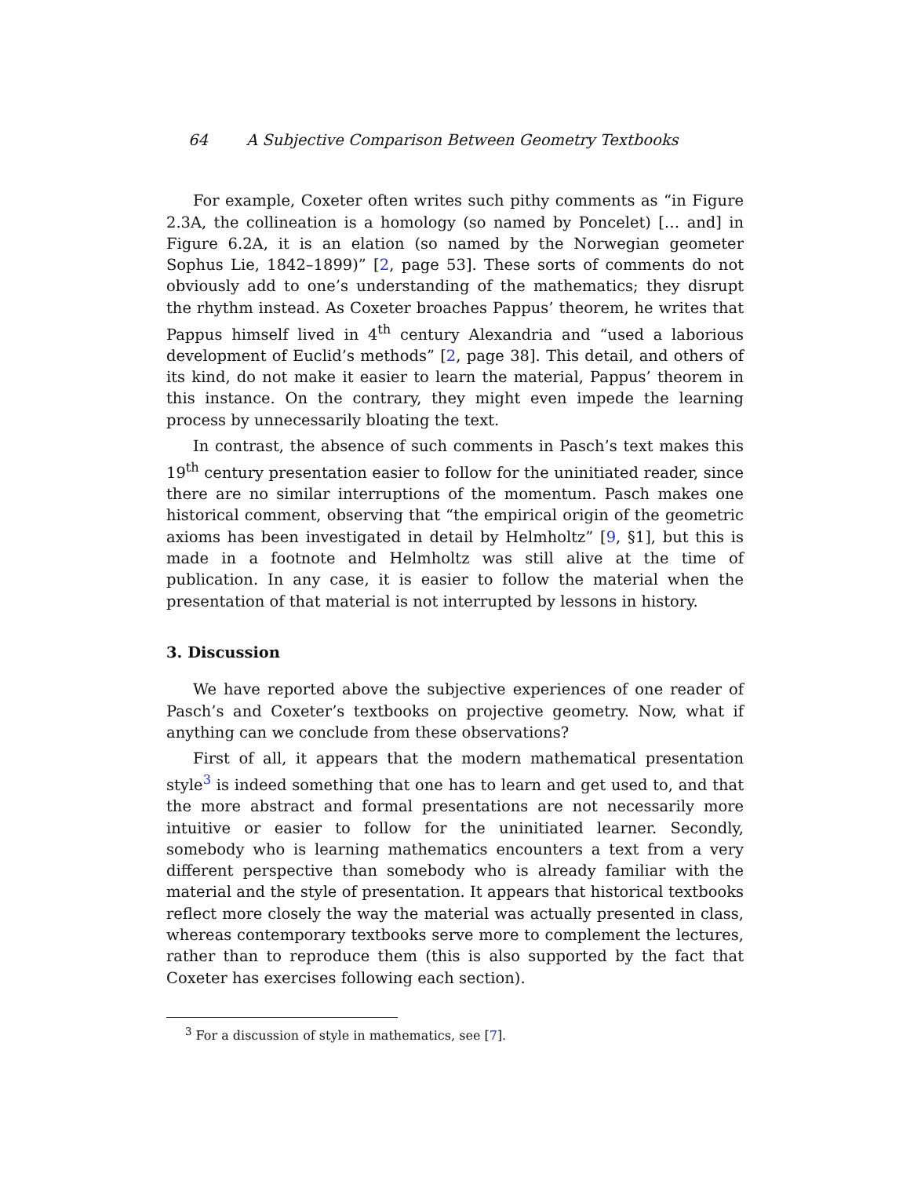64 A Subjective Comparison Between Geometry Textbooks
For example, Coxeter often writes such pithy comments as “in Figure 2.3A, the collineation is a homology (so named by Poncelet) [… and] in Figure 6.2A, it is an elation (so named by the Norwegian geometer Sophus Lie, 1842–1899)” [2, page 53]. These sorts of comments do not obviously add to one’s understanding of the mathematics; they disrupt the rhythm instead. As Coxeter broaches Pappus’ theorem, he writes that Pappus himself lived in 4<sup>th</sup> century Alexandria and “used a laborious development of Euclid’s methods” [2, page 38]. This detail, and others of its kind, do not make it easier to learn the material, Pappus’ theorem in this instance. On the contrary, they might even impede the learning process by unnecessarily bloating the text.
In contrast, the absence of such comments in Pasch’s text makes this 19<sup>th</sup> century presentation easier to follow for the uninitiated reader, since there are no similar interruptions of the momentum. Pasch makes one historical comment, observing that “the empirical origin of the geometric axioms has been investigated in detail by Helmholtz” [9, §1], but this is made in a footnote and Helmholtz was still alive at the time of publication. In any case, it is easier to follow the material when the presentation of that material is not interrupted by lessons in history.
3. Discussion
We have reported above the subjective experiences of one reader of Pasch’s and Coxeter’s textbooks on projective geometry. Now, what if anything can we conclude from these observations?
First of all, it appears that the modern mathematical presentation style<sup>3</sup> is indeed something that one has to learn and get used to, and that the more abstract and formal presentations are not necessarily more intuitive or easier to follow for the uninitiated learner. Secondly, somebody who is learning mathematics encounters a text from a very different perspective than somebody who is already familiar with the material and the style of presentation. It appears that historical textbooks reflect more closely the way the material was actually presented in class, whereas contemporary textbooks serve more to complement the lectures, rather than to reproduce them (this is also supported by the fact that Coxeter has exercises following each section).
<sup>3</sup> For a discussion of style in mathematics, see [7].